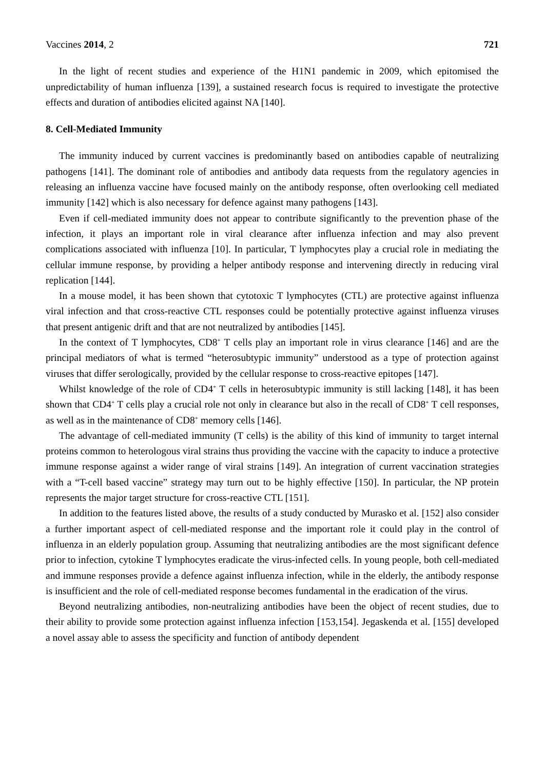Vaccines 2014, 2 721
In the light of recent studies and experience of the H1N1 pandemic in 2009, which epitomised the unpredictability of human influenza [139], a sustained research focus is required to investigate the protective effects and duration of antibodies elicited against NA [140].
8. Cell-Mediated Immunity
The immunity induced by current vaccines is predominantly based on antibodies capable of neutralizing pathogens [141]. The dominant role of antibodies and antibody data requests from the regulatory agencies in releasing an influenza vaccine have focused mainly on the antibody response, often overlooking cell mediated immunity [142] which is also necessary for defence against many pathogens [143].
Even if cell-mediated immunity does not appear to contribute significantly to the prevention phase of the infection, it plays an important role in viral clearance after influenza infection and may also prevent complications associated with influenza [10]. In particular, T lymphocytes play a crucial role in mediating the cellular immune response, by providing a helper antibody response and intervening directly in reducing viral replication [144].
In a mouse model, it has been shown that cytotoxic T lymphocytes (CTL) are protective against influenza viral infection and that cross-reactive CTL responses could be potentially protective against influenza viruses that present antigenic drift and that are not neutralized by antibodies [145].
In the context of T lymphocytes, CD8<sup>+</sup> T cells play an important role in virus clearance [146] and are the principal mediators of what is termed “heterosubtypic immunity” understood as a type of protection against viruses that differ serologically, provided by the cellular response to cross-reactive epitopes [147].
Whilst knowledge of the role of CD4<sup>+</sup> T cells in heterosubtypic immunity is still lacking [148], it has been shown that CD4<sup>+</sup> T cells play a crucial role not only in clearance but also in the recall of CD8<sup>+</sup> T cell responses, as well as in the maintenance of CD8<sup>+</sup> memory cells [146].
The advantage of cell-mediated immunity (T cells) is the ability of this kind of immunity to target internal proteins common to heterologous viral strains thus providing the vaccine with the capacity to induce a protective immune response against a wider range of viral strains [149]. An integration of current vaccination strategies with a “T-cell based vaccine” strategy may turn out to be highly effective [150]. In particular, the NP protein represents the major target structure for cross-reactive CTL [151].
In addition to the features listed above, the results of a study conducted by Murasko et al. [152] also consider a further important aspect of cell-mediated response and the important role it could play in the control of influenza in an elderly population group. Assuming that neutralizing antibodies are the most significant defence prior to infection, cytokine T lymphocytes eradicate the virus-infected cells. In young people, both cell-mediated and immune responses provide a defence against influenza infection, while in the elderly, the antibody response is insufficient and the role of cell-mediated response becomes fundamental in the eradication of the virus.
Beyond neutralizing antibodies, non-neutralizing antibodies have been the object of recent studies, due to their ability to provide some protection against influenza infection [153,154]. Jegaskenda et al. [155] developed a novel assay able to assess the specificity and function of antibody dependent